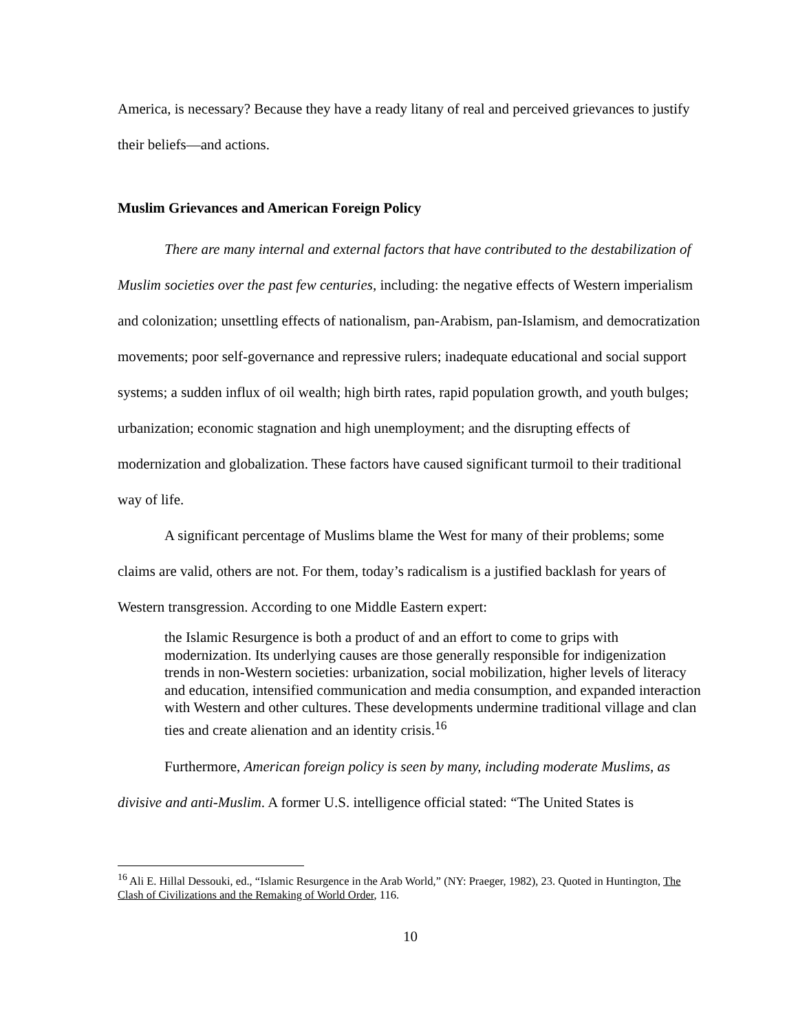America, is necessary? Because they have a ready litany of real and perceived grievances to justify their beliefs—and actions.
Muslim Grievances and American Foreign Policy
There are many internal and external factors that have contributed to the destabilization of Muslim societies over the past few centuries, including: the negative effects of Western imperialism and colonization; unsettling effects of nationalism, pan-Arabism, pan-Islamism, and democratization movements; poor self-governance and repressive rulers; inadequate educational and social support systems; a sudden influx of oil wealth; high birth rates, rapid population growth, and youth bulges; urbanization; economic stagnation and high unemployment; and the disrupting effects of modernization and globalization. These factors have caused significant turmoil to their traditional way of life.
A significant percentage of Muslims blame the West for many of their problems; some claims are valid, others are not. For them, today’s radicalism is a justified backlash for years of Western transgression. According to one Middle Eastern expert:
the Islamic Resurgence is both a product of and an effort to come to grips with modernization. Its underlying causes are those generally responsible for indigenization trends in non-Western societies: urbanization, social mobilization, higher levels of literacy and education, intensified communication and media consumption, and expanded interaction with Western and other cultures. These developments undermine traditional village and clan ties and create alienation and an identity crisis.<sup>16</sup>
Furthermore, American foreign policy is seen by many, including moderate Muslims, as divisive and anti-Muslim. A former U.S. intelligence official stated: “The United States is
<sup>16</sup> Ali E. Hillal Dessouki, ed., “Islamic Resurgence in the Arab World,” (NY: Praeger, 1982), 23. Quoted in Huntington, The Clash of Civilizations and the Remaking of World Order, 116.
10